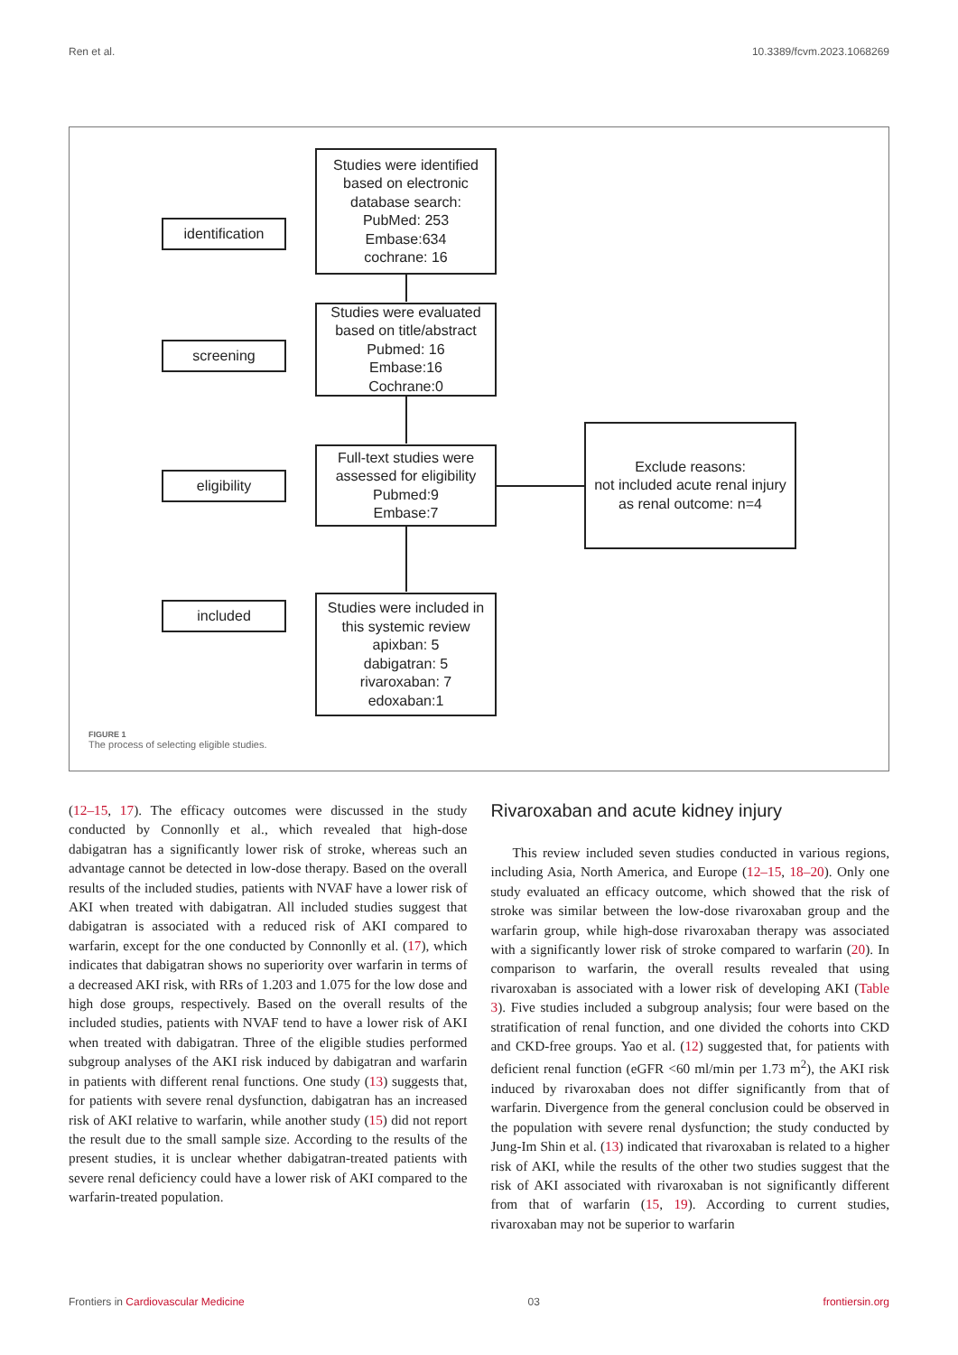Ren et al. 10.3389/fcvm.2023.1068269
identification
screening
eligibility
included
Studies were identified
based on electronic
database search:
PubMed: 253
Embase:634
cochrane: 16
Studies were evaluated
based on title/abstract
Pubmed: 16
Embase:16
Cochrane:0
Full-text studies were
assessed for eligibility
Pubmed:9
Embase:7
Exclude reasons:
not included acute renal injury
as renal outcome: n=4
Studies were included in
this systemic review
apixban: 5
dabigatran: 5
rivaroxaban: 7
edoxaban:1
FIGURE 1
The process of selecting eligible studies.
(12–15, 17). The efficacy outcomes were discussed in the study conducted by Connonlly et al., which revealed that high-dose dabigatran has a significantly lower risk of stroke, whereas such an advantage cannot be detected in low-dose therapy. Based on the overall results of the included studies, patients with NVAF have a lower risk of AKI when treated with dabigatran. All included studies suggest that dabigatran is associated with a reduced risk of AKI compared to warfarin, except for the one conducted by Connonlly et al. (17), which indicates that dabigatran shows no superiority over warfarin in terms of a decreased AKI risk, with RRs of 1.203 and 1.075 for the low dose and high dose groups, respectively. Based on the overall results of the included studies, patients with NVAF tend to have a lower risk of AKI when treated with dabigatran. Three of the eligible studies performed subgroup analyses of the AKI risk induced by dabigatran and warfarin in patients with different renal functions. One study (13) suggests that, for patients with severe renal dysfunction, dabigatran has an increased risk of AKI relative to warfarin, while another study (15) did not report the result due to the small sample size. According to the results of the present studies, it is unclear whether dabigatran-treated patients with severe renal deficiency could have a lower risk of AKI compared to the warfarin-treated population.
Rivaroxaban and acute kidney injury
This review included seven studies conducted in various regions, including Asia, North America, and Europe (12–15, 18–20). Only one study evaluated an efficacy outcome, which showed that the risk of stroke was similar between the low-dose rivaroxaban group and the warfarin group, while high-dose rivaroxaban therapy was associated with a significantly lower risk of stroke compared to warfarin (20). In comparison to warfarin, the overall results revealed that using rivaroxaban is associated with a lower risk of developing AKI (Table 3). Five studies included a subgroup analysis; four were based on the stratification of renal function, and one divided the cohorts into CKD and CKD-free groups. Yao et al. (12) suggested that, for patients with deficient renal function (eGFR <60 ml/min per 1.73 m<sup>2</sup>), the AKI risk induced by rivaroxaban does not differ significantly from that of warfarin. Divergence from the general conclusion could be observed in the population with severe renal dysfunction; the study conducted by Jung-Im Shin et al. (13) indicated that rivaroxaban is related to a higher risk of AKI, while the results of the other two studies suggest that the risk of AKI associated with rivaroxaban is not significantly different from that of warfarin (15, 19). According to current studies, rivaroxaban may not be superior to warfarin
Frontiers in Cardiovascular Medicine 03 frontiersin.org